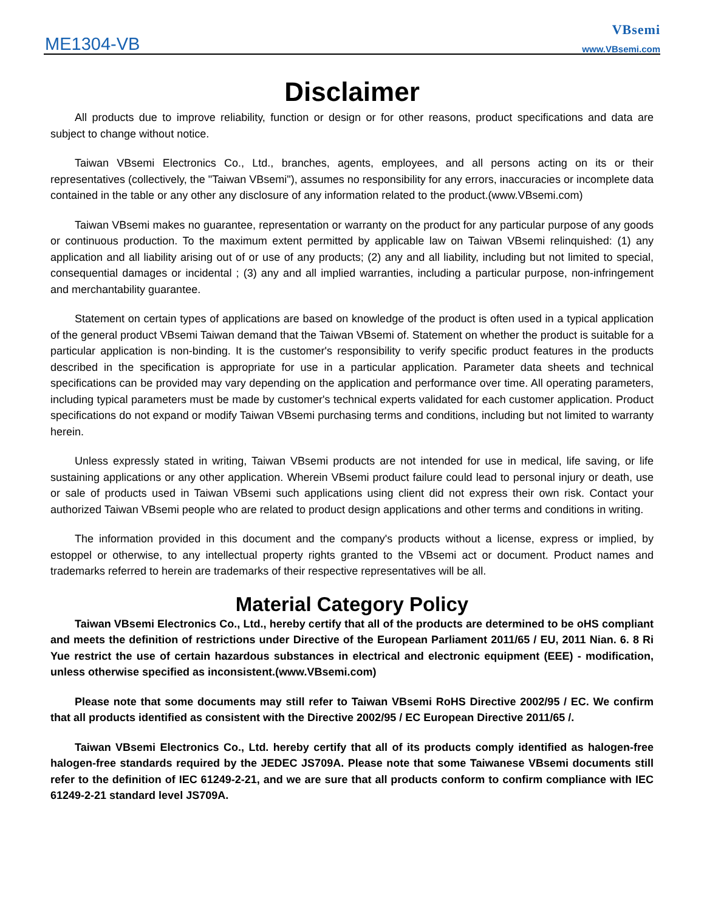ME1304-VB
VBsemi
www.VBsemi.com
Disclaimer
All products due to improve reliability, function or design or for other reasons, product specifications and data are subject to change without notice.
Taiwan VBsemi Electronics Co., Ltd., branches, agents, employees, and all persons acting on its or their representatives (collectively, the "Taiwan VBsemi"), assumes no responsibility for any errors, inaccuracies or incomplete data contained in the table or any other any disclosure of any information related to the product.(www.VBsemi.com)
Taiwan VBsemi makes no guarantee, representation or warranty on the product for any particular purpose of any goods or continuous production. To the maximum extent permitted by applicable law on Taiwan VBsemi relinquished: (1) any application and all liability arising out of or use of any products; (2) any and all liability, including but not limited to special, consequential damages or incidental ; (3) any and all implied warranties, including a particular purpose, non-infringement and merchantability guarantee.
Statement on certain types of applications are based on knowledge of the product is often used in a typical application of the general product VBsemi Taiwan demand that the Taiwan VBsemi of. Statement on whether the product is suitable for a particular application is non-binding. It is the customer's responsibility to verify specific product features in the products described in the specification is appropriate for use in a particular application. Parameter data sheets and technical specifications can be provided may vary depending on the application and performance over time. All operating parameters, including typical parameters must be made by customer's technical experts validated for each customer application. Product specifications do not expand or modify Taiwan VBsemi purchasing terms and conditions, including but not limited to warranty herein.
Unless expressly stated in writing, Taiwan VBsemi products are not intended for use in medical, life saving, or life sustaining applications or any other application. Wherein VBsemi product failure could lead to personal injury or death, use or sale of products used in Taiwan VBsemi such applications using client did not express their own risk. Contact your authorized Taiwan VBsemi people who are related to product design applications and other terms and conditions in writing.
The information provided in this document and the company's products without a license, express or implied, by estoppel or otherwise, to any intellectual property rights granted to the VBsemi act or document. Product names and trademarks referred to herein are trademarks of their respective representatives will be all.
Material Category Policy
Taiwan VBsemi Electronics Co., Ltd., hereby certify that all of the products are determined to be oHS compliant and meets the definition of restrictions under Directive of the European Parliament 2011/65 / EU, 2011 Nian. 6. 8 Ri Yue restrict the use of certain hazardous substances in electrical and electronic equipment (EEE) - modification, unless otherwise specified as inconsistent.(www.VBsemi.com)
Please note that some documents may still refer to Taiwan VBsemi RoHS Directive 2002/95 / EC. We confirm that all products identified as consistent with the Directive 2002/95 / EC European Directive 2011/65 /.
Taiwan VBsemi Electronics Co., Ltd. hereby certify that all of its products comply identified as halogen-free halogen-free standards required by the JEDEC JS709A. Please note that some Taiwanese VBsemi documents still refer to the definition of IEC 61249-2-21, and we are sure that all products conform to confirm compliance with IEC 61249-2-21 standard level JS709A.